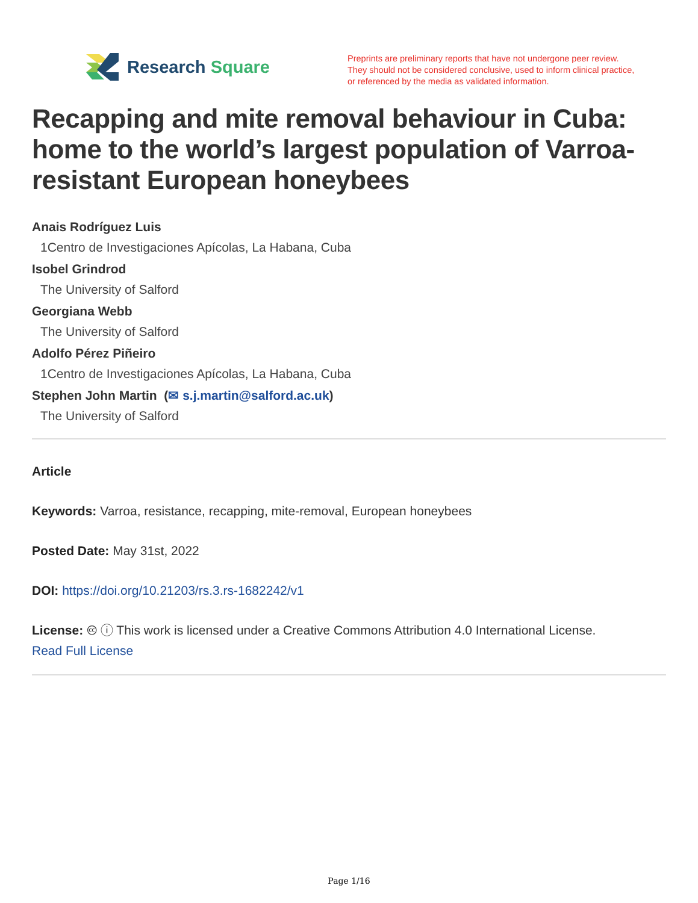Research Square
Preprints are preliminary reports that have not undergone peer review.
They should not be considered conclusive, used to inform clinical practice,
or referenced by the media as validated information.
Recapping and mite removal behaviour in Cuba: home to the world’s largest population of Varroa-resistant European honeybees
Anais Rodríguez Luis
1Centro de Investigaciones Apícolas, La Habana, Cuba
Isobel Grindrod
The University of Salford
Georgiana Webb
The University of Salford
Adolfo Pérez Piñeiro
1Centro de Investigaciones Apícolas, La Habana, Cuba
Stephen John Martin (✉ s.j.martin@salford.ac.uk)
The University of Salford
Article
Keywords: Varroa, resistance, recapping, mite-removal, European honeybees
Posted Date: May 31st, 2022
DOI: https://doi.org/10.21203/rs.3.rs-1682242/v1
License: 🅭 ⓘ This work is licensed under a Creative Commons Attribution 4.0 International License.
Read Full License
Page 1/16